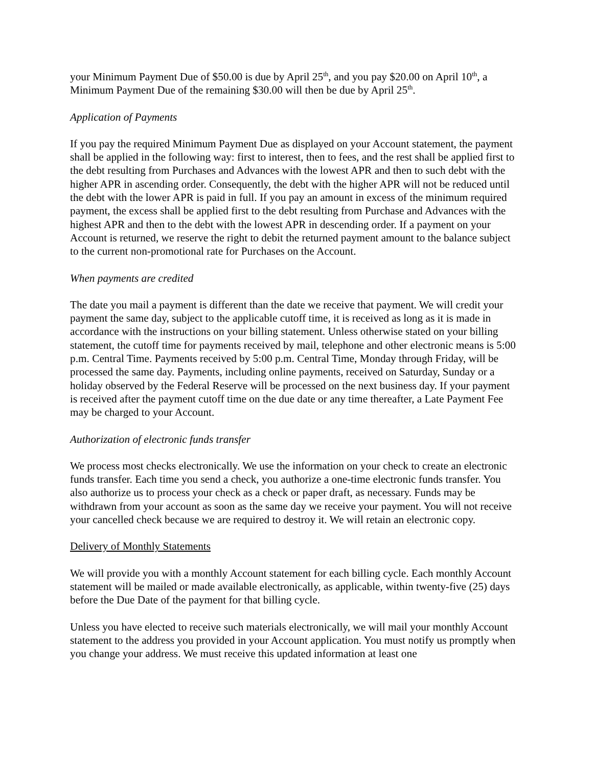your Minimum Payment Due of $50.00 is due by April 25<sup>th</sup>, and you pay $20.00 on April 10<sup>th</sup>, a Minimum Payment Due of the remaining $30.00 will then be due by April 25<sup>th</sup>.
Application of Payments
If you pay the required Minimum Payment Due as displayed on your Account statement, the payment shall be applied in the following way: first to interest, then to fees, and the rest shall be applied first to the debt resulting from Purchases and Advances with the lowest APR and then to such debt with the higher APR in ascending order. Consequently, the debt with the higher APR will not be reduced until the debt with the lower APR is paid in full. If you pay an amount in excess of the minimum required payment, the excess shall be applied first to the debt resulting from Purchase and Advances with the highest APR and then to the debt with the lowest APR in descending order. If a payment on your Account is returned, we reserve the right to debit the returned payment amount to the balance subject to the current non-promotional rate for Purchases on the Account.
When payments are credited
The date you mail a payment is different than the date we receive that payment. We will credit your payment the same day, subject to the applicable cutoff time, it is received as long as it is made in accordance with the instructions on your billing statement. Unless otherwise stated on your billing statement, the cutoff time for payments received by mail, telephone and other electronic means is 5:00 p.m. Central Time. Payments received by 5:00 p.m. Central Time, Monday through Friday, will be processed the same day. Payments, including online payments, received on Saturday, Sunday or a holiday observed by the Federal Reserve will be processed on the next business day. If your payment is received after the payment cutoff time on the due date or any time thereafter, a Late Payment Fee may be charged to your Account.
Authorization of electronic funds transfer
We process most checks electronically. We use the information on your check to create an electronic funds transfer. Each time you send a check, you authorize a one-time electronic funds transfer. You also authorize us to process your check as a check or paper draft, as necessary. Funds may be withdrawn from your account as soon as the same day we receive your payment. You will not receive your cancelled check because we are required to destroy it. We will retain an electronic copy.
Delivery of Monthly Statements
We will provide you with a monthly Account statement for each billing cycle. Each monthly Account statement will be mailed or made available electronically, as applicable, within twenty-five (25) days before the Due Date of the payment for that billing cycle.
Unless you have elected to receive such materials electronically, we will mail your monthly Account statement to the address you provided in your Account application. You must notify us promptly when you change your address. We must receive this updated information at least one